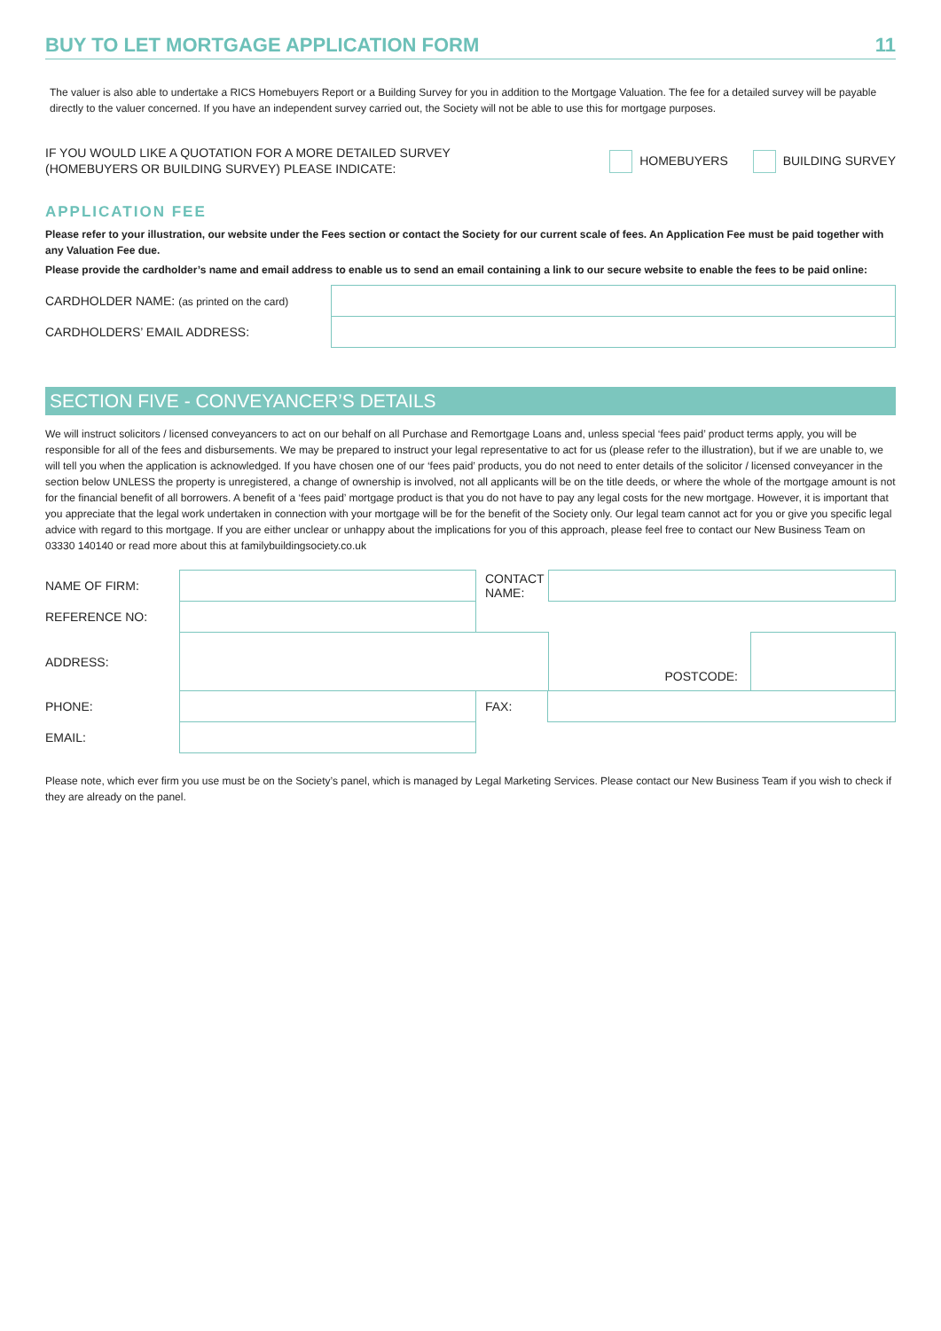BUY TO LET MORTGAGE APPLICATION FORM 11
The valuer is also able to undertake a RICS Homebuyers Report or a Building Survey for you in addition to the Mortgage Valuation. The fee for a detailed survey will be payable directly to the valuer concerned. If you have an independent survey carried out, the Society will not be able to use this for mortgage purposes.
IF YOU WOULD LIKE A QUOTATION FOR A MORE DETAILED SURVEY
(HOMEBUYERS OR BUILDING SURVEY) PLEASE INDICATE:
HOMEBUYERS BUILDING SURVEY
APPLICATION FEE
Please refer to your illustration, our website under the Fees section or contact the Society for our current scale of fees. An Application Fee must be paid together with any Valuation Fee due.
Please provide the cardholder’s name and email address to enable us to send an email containing a link to our secure website to enable the fees to be paid online:
| CARDHOLDER NAME: (as printed on the card) | |
| CARDHOLDERS’ EMAIL ADDRESS: | |
SECTION FIVE - CONVEYANCER’S DETAILS
We will instruct solicitors / licensed conveyancers to act on our behalf on all Purchase and Remortgage Loans and, unless special ‘fees paid’ product terms apply, you will be responsible for all of the fees and disbursements. We may be prepared to instruct your legal representative to act for us (please refer to the illustration), but if we are unable to, we will tell you when the application is acknowledged. If you have chosen one of our ‘fees paid’ products, you do not need to enter details of the solicitor / licensed conveyancer in the section below UNLESS the property is unregistered, a change of ownership is involved, not all applicants will be on the title deeds, or where the whole of the mortgage amount is not for the financial benefit of all borrowers. A benefit of a ‘fees paid’ mortgage product is that you do not have to pay any legal costs for the new mortgage. However, it is important that you appreciate that the legal work undertaken in connection with your mortgage will be for the benefit of the Society only. Our legal team cannot act for you or give you specific legal advice with regard to this mortgage. If you are either unclear or unhappy about the implications for you of this approach, please feel free to contact our New Business Team on 03330 140140 or read more about this at familybuildingsociety.co.uk
| NAME OF FIRM: | | CONTACT NAME: | | | |
| REFERENCE NO: | | | | | |
| ADDRESS: | | | | POSTCODE: | |
| PHONE: | | FAX: | | | |
| EMAIL: | | | | | |
Please note, which ever firm you use must be on the Society’s panel, which is managed by Legal Marketing Services. Please contact our New Business Team if you wish to check if they are already on the panel.